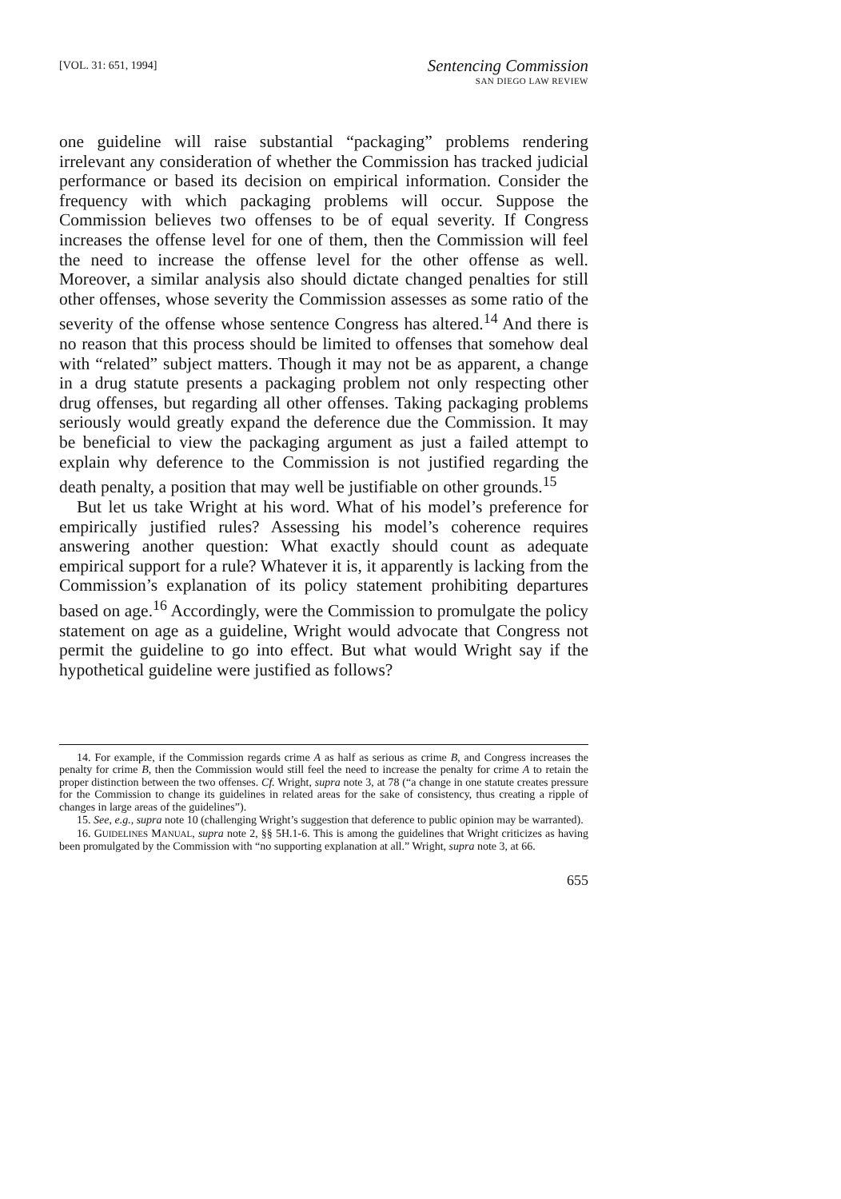[VOL. 31: 651, 1994]
Sentencing Commission
SAN DIEGO LAW REVIEW
one guideline will raise substantial “packaging” problems rendering irrelevant any consideration of whether the Commission has tracked judicial performance or based its decision on empirical information. Consider the frequency with which packaging problems will occur. Suppose the Commission believes two offenses to be of equal severity. If Congress increases the offense level for one of them, then the Commission will feel the need to increase the offense level for the other offense as well. Moreover, a similar analysis also should dictate changed penalties for still other offenses, whose severity the Commission assesses as some ratio of the severity of the offense whose sentence Congress has altered.<sup>14</sup> And there is no reason that this process should be limited to offenses that somehow deal with “related” subject matters. Though it may not be as apparent, a change in a drug statute presents a packaging problem not only respecting other drug offenses, but regarding all other offenses. Taking packaging problems seriously would greatly expand the deference due the Commission. It may be beneficial to view the packaging argument as just a failed attempt to explain why deference to the Commission is not justified regarding the death penalty, a position that may well be justifiable on other grounds.<sup>15</sup>
But let us take Wright at his word. What of his model’s preference for empirically justified rules? Assessing his model’s coherence requires answering another question: What exactly should count as adequate empirical support for a rule? Whatever it is, it apparently is lacking from the Commission’s explanation of its policy statement prohibiting departures based on age.<sup>16</sup> Accordingly, were the Commission to promulgate the policy statement on age as a guideline, Wright would advocate that Congress not permit the guideline to go into effect. But what would Wright say if the hypothetical guideline were justified as follows?
14. For example, if the Commission regards crime A as half as serious as crime B, and Congress increases the penalty for crime B, then the Commission would still feel the need to increase the penalty for crime A to retain the proper distinction between the two offenses. Cf. Wright, supra note 3, at 78 (“a change in one statute creates pressure for the Commission to change its guidelines in related areas for the sake of consistency, thus creating a ripple of changes in large areas of the guidelines”).
15. See, e.g., supra note 10 (challenging Wright’s suggestion that deference to public opinion may be warranted).
16. GUIDELINES MANUAL, supra note 2, §§ 5H.1-6. This is among the guidelines that Wright criticizes as having been promulgated by the Commission with “no supporting explanation at all.” Wright, supra note 3, at 66.
655